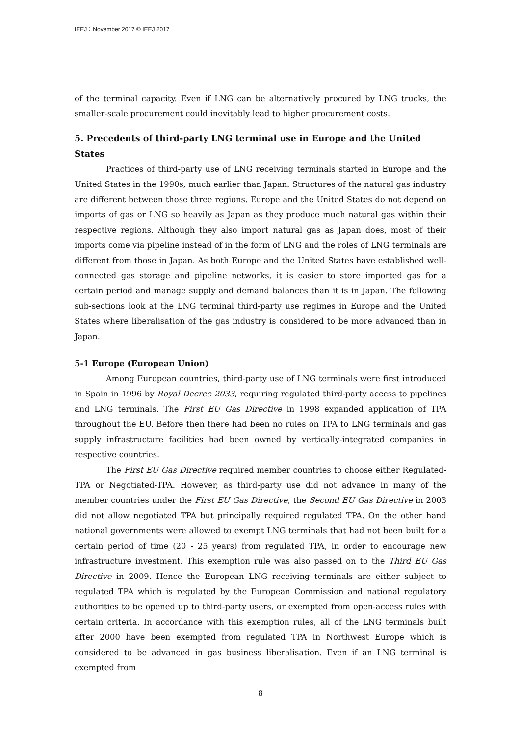IEEJ：November 2017 © IEEJ 2017
of the terminal capacity. Even if LNG can be alternatively procured by LNG trucks, the smaller-scale procurement could inevitably lead to higher procurement costs.
5. Precedents of third-party LNG terminal use in Europe and the United States
Practices of third-party use of LNG receiving terminals started in Europe and the United States in the 1990s, much earlier than Japan. Structures of the natural gas industry are different between those three regions. Europe and the United States do not depend on imports of gas or LNG so heavily as Japan as they produce much natural gas within their respective regions. Although they also import natural gas as Japan does, most of their imports come via pipeline instead of in the form of LNG and the roles of LNG terminals are different from those in Japan. As both Europe and the United States have established well-connected gas storage and pipeline networks, it is easier to store imported gas for a certain period and manage supply and demand balances than it is in Japan. The following sub-sections look at the LNG terminal third-party use regimes in Europe and the United States where liberalisation of the gas industry is considered to be more advanced than in Japan.
5-1 Europe (European Union)
Among European countries, third-party use of LNG terminals were first introduced in Spain in 1996 by Royal Decree 2033, requiring regulated third-party access to pipelines and LNG terminals. The First EU Gas Directive in 1998 expanded application of TPA throughout the EU. Before then there had been no rules on TPA to LNG terminals and gas supply infrastructure facilities had been owned by vertically-integrated companies in respective countries.
The First EU Gas Directive required member countries to choose either Regulated-TPA or Negotiated-TPA. However, as third-party use did not advance in many of the member countries under the First EU Gas Directive, the Second EU Gas Directive in 2003 did not allow negotiated TPA but principally required regulated TPA. On the other hand national governments were allowed to exempt LNG terminals that had not been built for a certain period of time (20 - 25 years) from regulated TPA, in order to encourage new infrastructure investment. This exemption rule was also passed on to the Third EU Gas Directive in 2009. Hence the European LNG receiving terminals are either subject to regulated TPA which is regulated by the European Commission and national regulatory authorities to be opened up to third-party users, or exempted from open-access rules with certain criteria. In accordance with this exemption rules, all of the LNG terminals built after 2000 have been exempted from regulated TPA in Northwest Europe which is considered to be advanced in gas business liberalisation. Even if an LNG terminal is exempted from
8